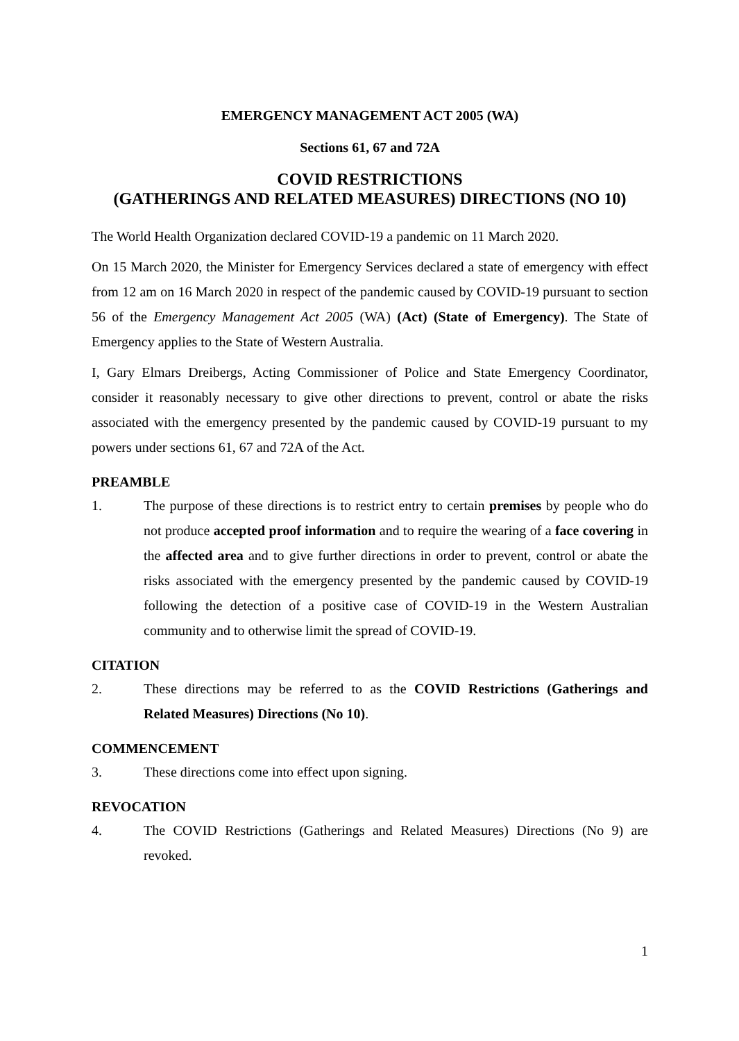EMERGENCY MANAGEMENT ACT 2005 (WA)
Sections 61, 67 and 72A
COVID RESTRICTIONS
(GATHERINGS AND RELATED MEASURES) DIRECTIONS (NO 10)
The World Health Organization declared COVID-19 a pandemic on 11 March 2020.
On 15 March 2020, the Minister for Emergency Services declared a state of emergency with effect from 12 am on 16 March 2020 in respect of the pandemic caused by COVID-19 pursuant to section 56 of the Emergency Management Act 2005 (WA) (Act) (State of Emergency). The State of Emergency applies to the State of Western Australia.
I, Gary Elmars Dreibergs, Acting Commissioner of Police and State Emergency Coordinator, consider it reasonably necessary to give other directions to prevent, control or abate the risks associated with the emergency presented by the pandemic caused by COVID-19 pursuant to my powers under sections 61, 67 and 72A of the Act.
PREAMBLE
1. The purpose of these directions is to restrict entry to certain premises by people who do not produce accepted proof information and to require the wearing of a face covering in the affected area and to give further directions in order to prevent, control or abate the risks associated with the emergency presented by the pandemic caused by COVID-19 following the detection of a positive case of COVID-19 in the Western Australian community and to otherwise limit the spread of COVID-19.
CITATION
2. These directions may be referred to as the COVID Restrictions (Gatherings and Related Measures) Directions (No 10).
COMMENCEMENT
3. These directions come into effect upon signing.
REVOCATION
4. The COVID Restrictions (Gatherings and Related Measures) Directions (No 9) are revoked.
1